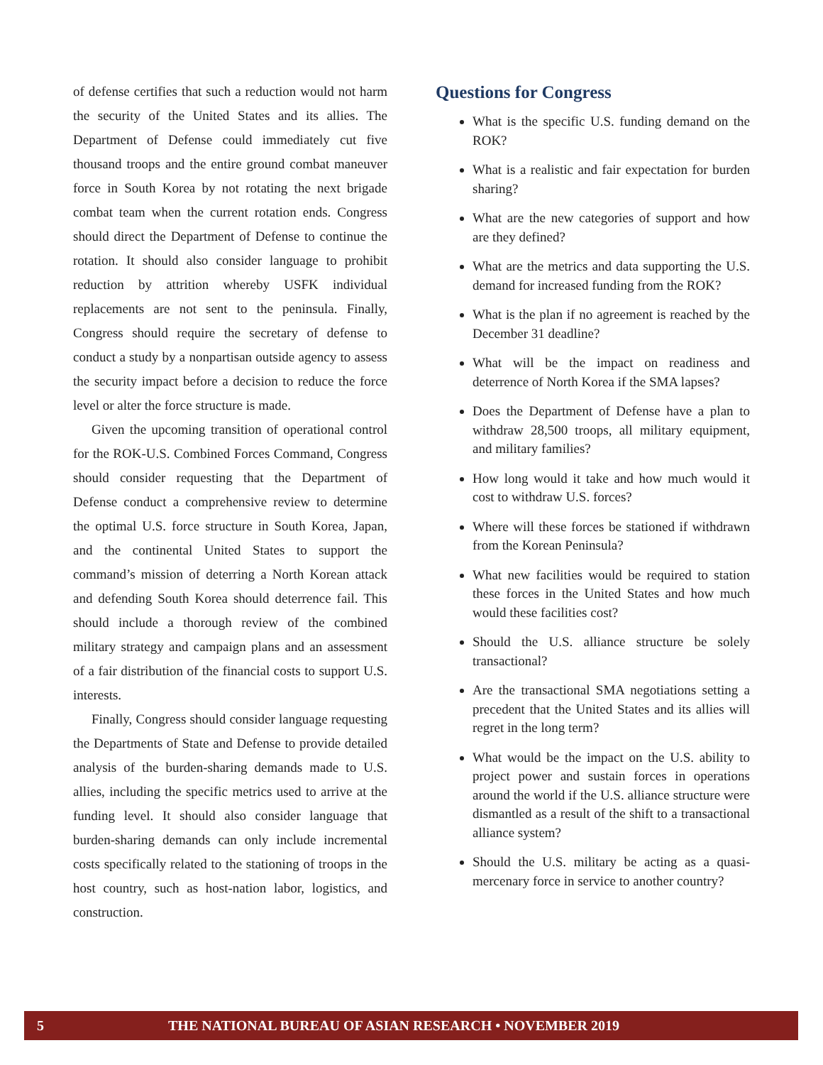of defense certifies that such a reduction would not harm the security of the United States and its allies. The Department of Defense could immediately cut five thousand troops and the entire ground combat maneuver force in South Korea by not rotating the next brigade combat team when the current rotation ends. Congress should direct the Department of Defense to continue the rotation. It should also consider language to prohibit reduction by attrition whereby USFK individual replacements are not sent to the peninsula. Finally, Congress should require the secretary of defense to conduct a study by a nonpartisan outside agency to assess the security impact before a decision to reduce the force level or alter the force structure is made.
Given the upcoming transition of operational control for the ROK-U.S. Combined Forces Command, Congress should consider requesting that the Department of Defense conduct a comprehensive review to determine the optimal U.S. force structure in South Korea, Japan, and the continental United States to support the command’s mission of deterring a North Korean attack and defending South Korea should deterrence fail. This should include a thorough review of the combined military strategy and campaign plans and an assessment of a fair distribution of the financial costs to support U.S. interests.
Finally, Congress should consider language requesting the Departments of State and Defense to provide detailed analysis of the burden-sharing demands made to U.S. allies, including the specific metrics used to arrive at the funding level. It should also consider language that burden-sharing demands can only include incremental costs specifically related to the stationing of troops in the host country, such as host-nation labor, logistics, and construction.
Questions for Congress
What is the specific U.S. funding demand on the ROK?
What is a realistic and fair expectation for burden sharing?
What are the new categories of support and how are they defined?
What are the metrics and data supporting the U.S. demand for increased funding from the ROK?
What is the plan if no agreement is reached by the December 31 deadline?
What will be the impact on readiness and deterrence of North Korea if the SMA lapses?
Does the Department of Defense have a plan to withdraw 28,500 troops, all military equipment, and military families?
How long would it take and how much would it cost to withdraw U.S. forces?
Where will these forces be stationed if withdrawn from the Korean Peninsula?
What new facilities would be required to station these forces in the United States and how much would these facilities cost?
Should the U.S. alliance structure be solely transactional?
Are the transactional SMA negotiations setting a precedent that the United States and its allies will regret in the long term?
What would be the impact on the U.S. ability to project power and sustain forces in operations around the world if the U.S. alliance structure were dismantled as a result of the shift to a transactional alliance system?
Should the U.S. military be acting as a quasi-mercenary force in service to another country?
5 THE NATIONAL BUREAU OF ASIAN RESEARCH • NOVEMBER 2019